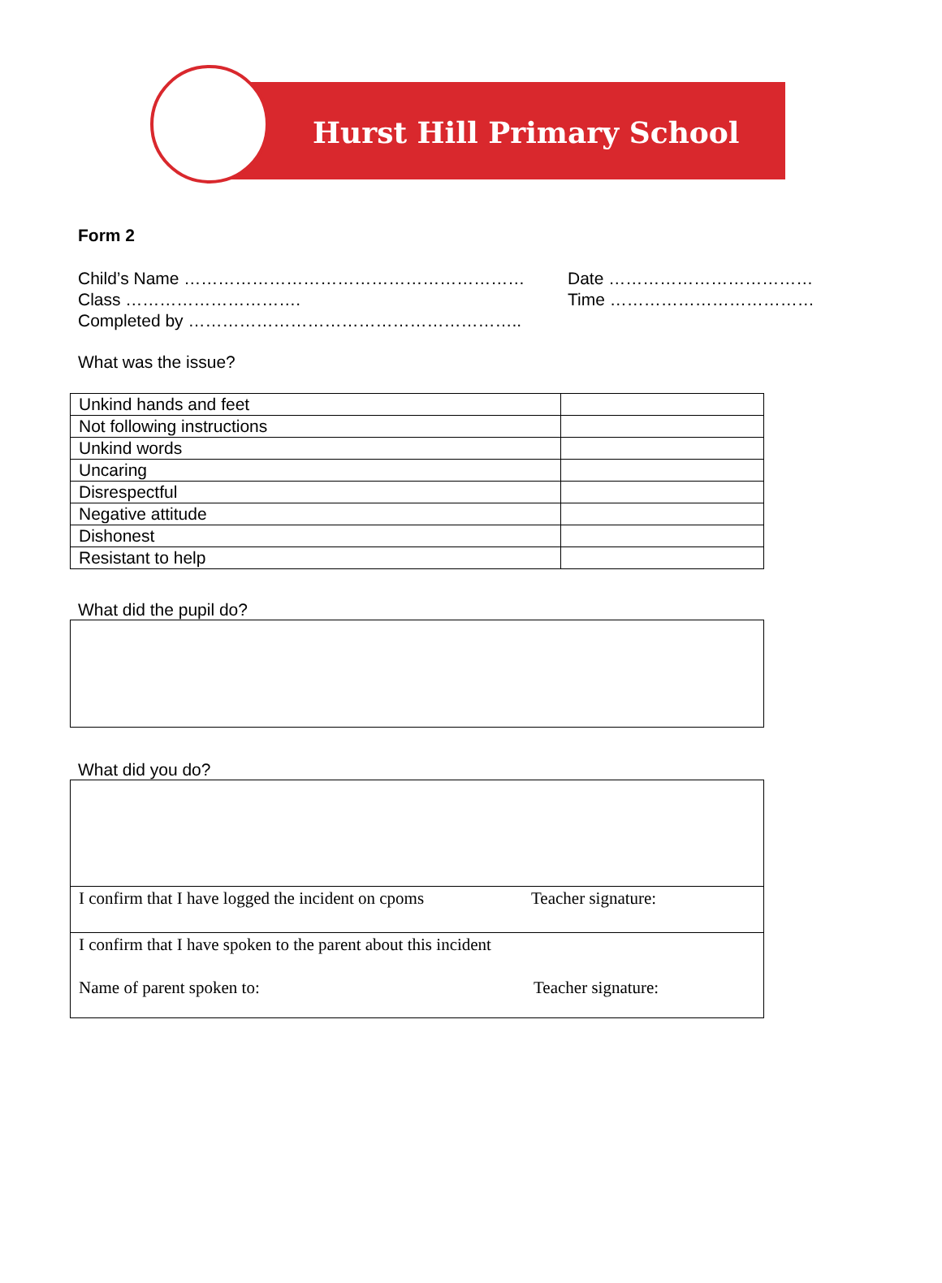Hurst Hill Primary School
Form 2
Child’s Name …………………………………………………… Date ………………………………
Class …………………………. Time ………………………………
Completed by …………………………………………………..
What was the issue?
| Unkind hands and feet | |
| Not following instructions | |
| Unkind words | |
| Uncaring | |
| Disrespectful | |
| Negative attitude | |
| Dishonest | |
| Resistant to help | |
What did the pupil do?
What did you do?
I confirm that I have logged the incident on cpoms Teacher signature:
I confirm that I have spoken to the parent about this incident
Name of parent spoken to: Teacher signature: